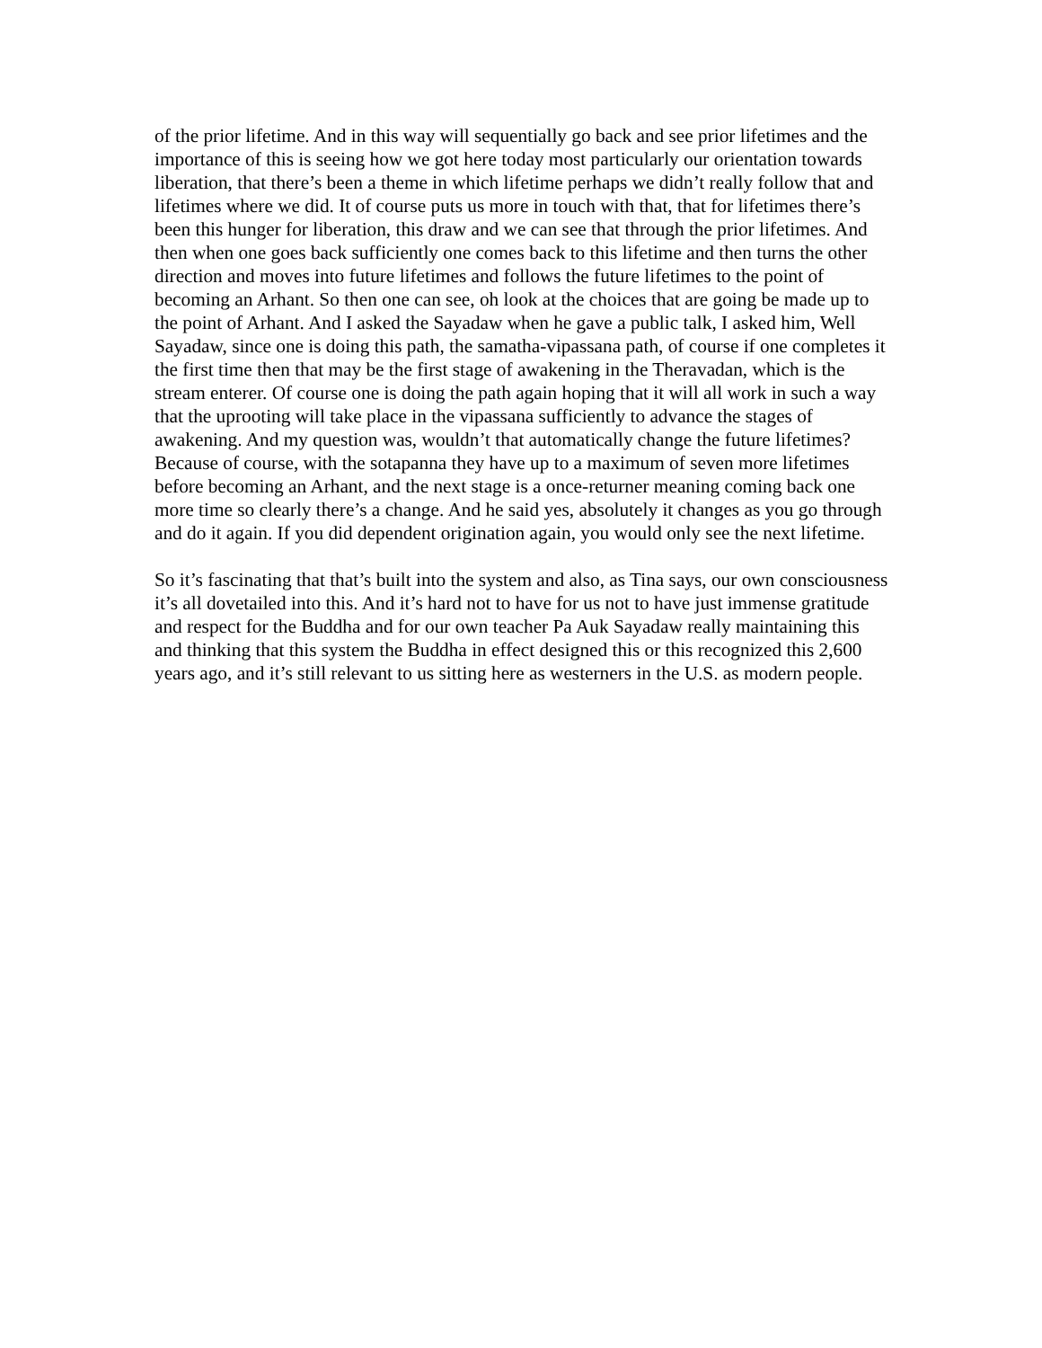of the prior lifetime. And in this way will sequentially go back and see prior lifetimes and the importance of this is seeing how we got here today most particularly our orientation towards liberation, that there’s been a theme in which lifetime perhaps we didn’t really follow that and lifetimes where we did. It of course puts us more in touch with that, that for lifetimes there’s been this hunger for liberation, this draw and we can see that through the prior lifetimes. And then when one goes back sufficiently one comes back to this lifetime and then turns the other direction and moves into future lifetimes and follows the future lifetimes to the point of becoming an Arhant. So then one can see, oh look at the choices that are going be made up to the point of Arhant. And I asked the Sayadaw when he gave a public talk, I asked him, Well Sayadaw, since one is doing this path, the samatha-vipassana path, of course if one completes it the first time then that may be the first stage of awakening in the Theravadan, which is the stream enterer. Of course one is doing the path again hoping that it will all work in such a way that the uprooting will take place in the vipassana sufficiently to advance the stages of awakening. And my question was, wouldn’t that automatically change the future lifetimes? Because of course, with the sotapanna they have up to a maximum of seven more lifetimes before becoming an Arhant, and the next stage is a once-returner meaning coming back one more time so clearly there’s a change. And he said yes, absolutely it changes as you go through and do it again. If you did dependent origination again, you would only see the next lifetime.
So it’s fascinating that that’s built into the system and also, as Tina says, our own consciousness it’s all dovetailed into this. And it’s hard not to have for us not to have just immense gratitude and respect for the Buddha and for our own teacher Pa Auk Sayadaw really maintaining this and thinking that this system the Buddha in effect designed this or this recognized this 2,600 years ago, and it’s still relevant to us sitting here as westerners in the U.S. as modern people.